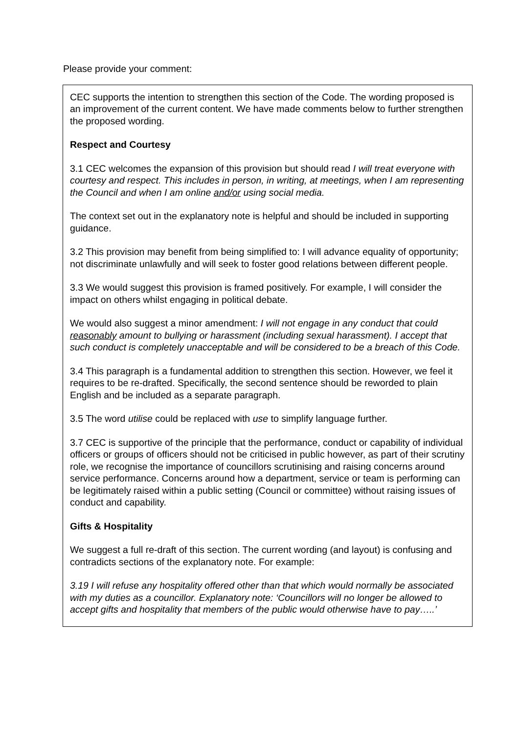Please provide your comment:
CEC supports the intention to strengthen this section of the Code. The wording proposed is an improvement of the current content. We have made comments below to further strengthen the proposed wording.
Respect and Courtesy
3.1 CEC welcomes the expansion of this provision but should read I will treat everyone with courtesy and respect. This includes in person, in writing, at meetings, when I am representing the Council and when I am online and/or using social media.
The context set out in the explanatory note is helpful and should be included in supporting guidance.
3.2 This provision may benefit from being simplified to: I will advance equality of opportunity; not discriminate unlawfully and will seek to foster good relations between different people.
3.3 We would suggest this provision is framed positively. For example, I will consider the impact on others whilst engaging in political debate.
We would also suggest a minor amendment: I will not engage in any conduct that could reasonably amount to bullying or harassment (including sexual harassment). I accept that such conduct is completely unacceptable and will be considered to be a breach of this Code.
3.4 This paragraph is a fundamental addition to strengthen this section. However, we feel it requires to be re-drafted. Specifically, the second sentence should be reworded to plain English and be included as a separate paragraph.
3.5 The word utilise could be replaced with use to simplify language further.
3.7 CEC is supportive of the principle that the performance, conduct or capability of individual officers or groups of officers should not be criticised in public however, as part of their scrutiny role, we recognise the importance of councillors scrutinising and raising concerns around service performance. Concerns around how a department, service or team is performing can be legitimately raised within a public setting (Council or committee) without raising issues of conduct and capability.
Gifts & Hospitality
We suggest a full re-draft of this section. The current wording (and layout) is confusing and contradicts sections of the explanatory note. For example:
3.19 I will refuse any hospitality offered other than that which would normally be associated with my duties as a councillor. Explanatory note: ‘Councillors will no longer be allowed to accept gifts and hospitality that members of the public would otherwise have to pay…..’